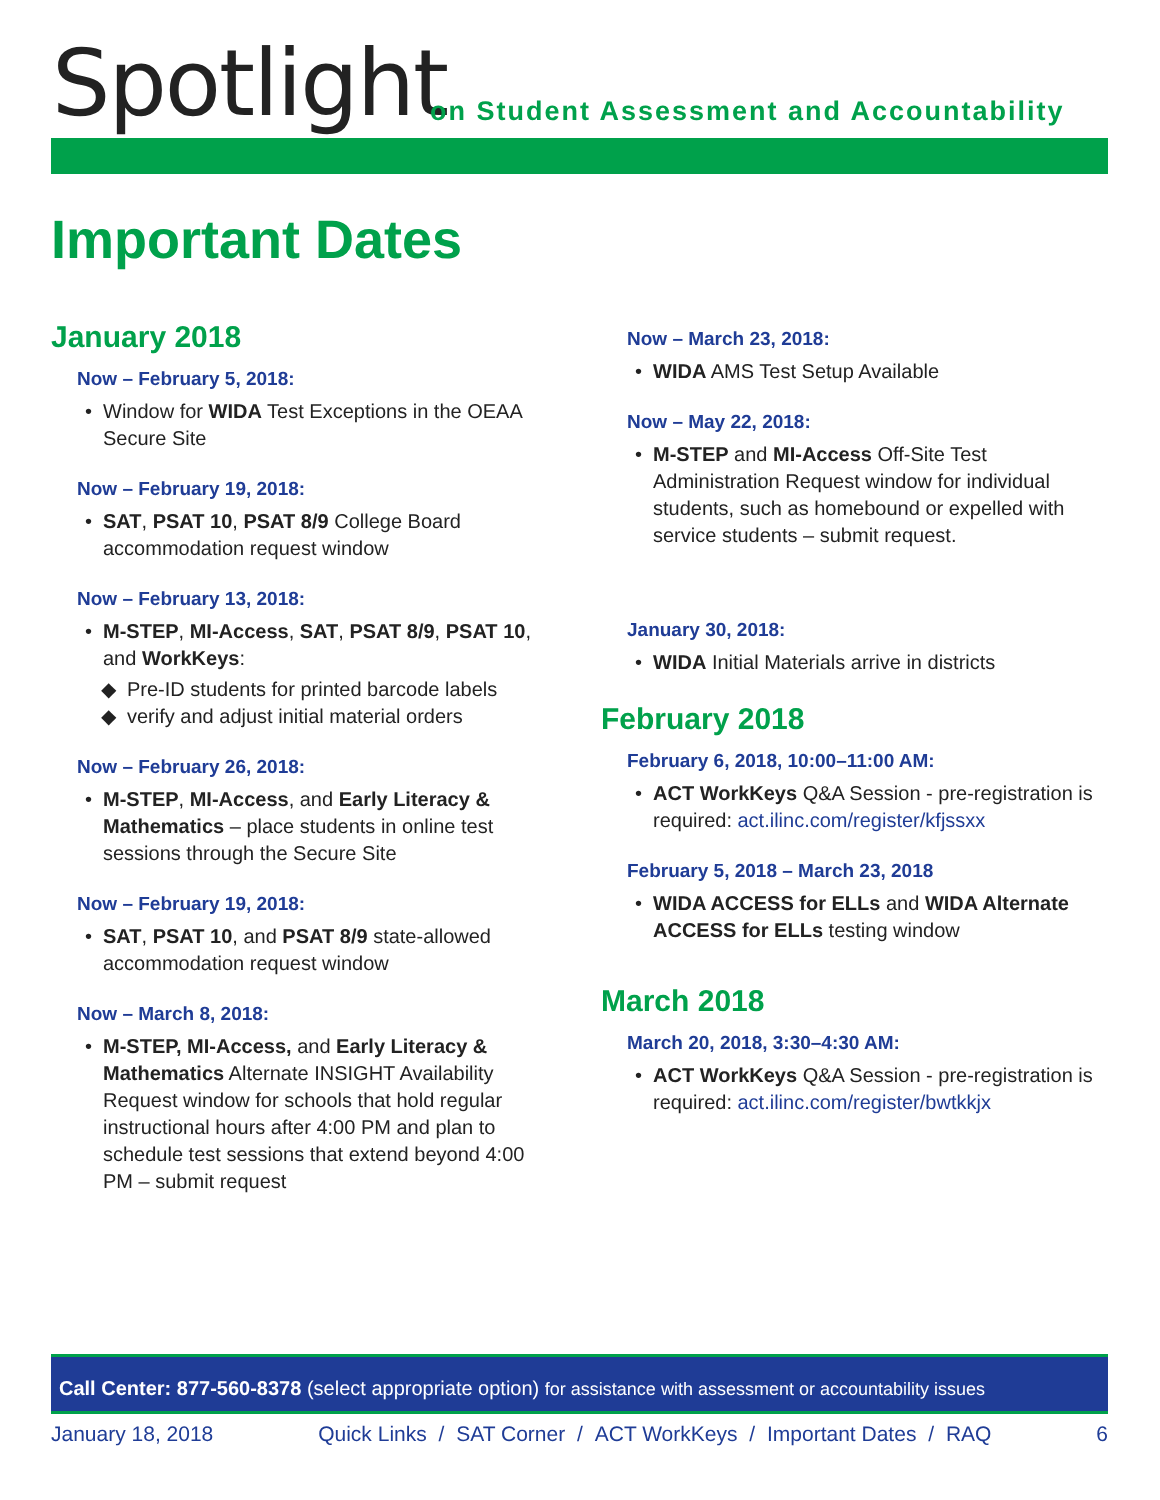Spotlight
on Student Assessment and Accountability
Important Dates
January 2018
Now – February 5, 2018:
Window for WIDA Test Exceptions in the OEAA Secure Site
Now – February 19, 2018:
SAT, PSAT 10, PSAT 8/9 College Board accommodation request window
Now – February 13, 2018:
M-STEP, MI-Access, SAT, PSAT 8/9, PSAT 10, and WorkKeys:
Pre-ID students for printed barcode labels
verify and adjust initial material orders
Now – February 26, 2018:
M-STEP, MI-Access, and Early Literacy & Mathematics – place students in online test sessions through the Secure Site
Now – February 19, 2018:
SAT, PSAT 10, and PSAT 8/9 state-allowed accommodation request window
Now – March 8, 2018:
M-STEP, MI-Access, and Early Literacy & Mathematics Alternate INSIGHT Availability Request window for schools that hold regular instructional hours after 4:00 PM and plan to schedule test sessions that extend beyond 4:00 PM – submit request
Now – March 23, 2018:
WIDA AMS Test Setup Available
Now – May 22, 2018:
M-STEP and MI-Access Off-Site Test Administration Request window for individual students, such as homebound or expelled with service students – submit request.
January 30, 2018:
WIDA Initial Materials arrive in districts
February 2018
February 6, 2018, 10:00–11:00 AM:
ACT WorkKeys Q&A Session - pre-registration is required: act.ilinc.com/register/kfjssxx
February 5, 2018 – March 23, 2018
WIDA ACCESS for ELLs and WIDA Alternate ACCESS for ELLs testing window
March 2018
March 20, 2018, 3:30–4:30 AM:
ACT WorkKeys Q&A Session - pre-registration is required: act.ilinc.com/register/bwtkkjx
Call Center: 877-560-8378 (select appropriate option) for assistance with assessment or accountability issues
January 18, 2018 Quick Links / SAT Corner / ACT WorkKeys / Important Dates / RAQ 6